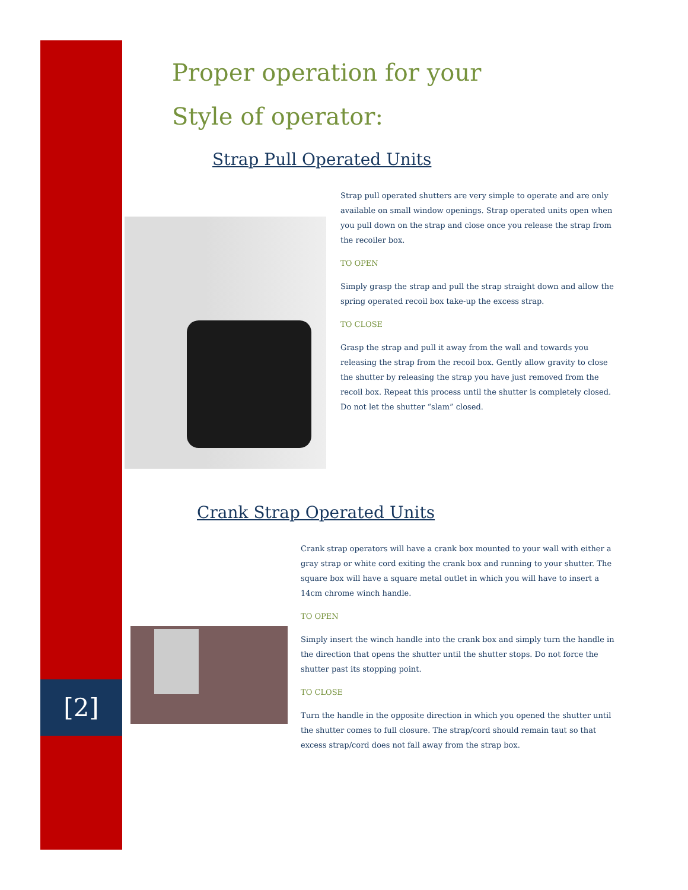Proper operation for your
Style of operator:
Strap Pull Operated Units
Strap pull operated shutters are very simple to operate and are only available on small window openings. Strap operated units open when you pull down on the strap and close once you release the strap from the recoiler box.
TO OPEN
Simply grasp the strap and pull the strap straight down and allow the spring operated recoil box take-up the excess strap.
TO CLOSE
Grasp the strap and pull it away from the wall and towards you releasing the strap from the recoil box. Gently allow gravity to close the shutter by releasing the strap you have just removed from the recoil box. Repeat this process until the shutter is completely closed. Do not let the shutter “slam” closed.
Crank Strap Operated Units
Crank strap operators will have a crank box mounted to your wall with either a gray strap or white cord exiting the crank box and running to your shutter. The square box will have a square metal outlet in which you will have to insert a 14cm chrome winch handle.
TO OPEN
Simply insert the winch handle into the crank box and simply turn the handle in the direction that opens the shutter until the shutter stops. Do not force the shutter past its stopping point.
TO CLOSE
Turn the handle in the opposite direction in which you opened the shutter until the shutter comes to full closure. The strap/cord should remain taut so that excess strap/cord does not fall away from the strap box.
[2]